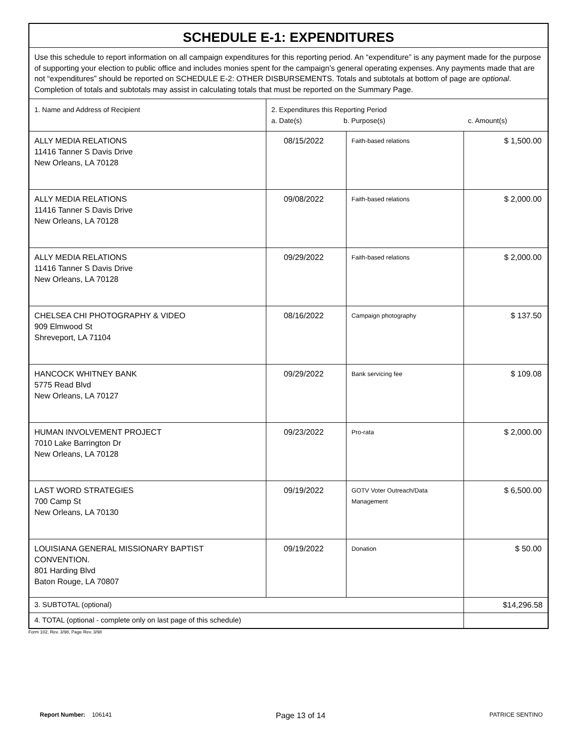| SCHEDULE E-1: EXPENDITURES | | | |
| Use this schedule to report information on all campaign expenditures for this reporting period. An “expenditure” is any payment made for the purpose of supporting your election to public office and includes monies spent for the campaign’s general operating expenses. Any payments made that are not “expenditures” should be reported on SCHEDULE E-2: OTHER DISBURSEMENTS. Totals and subtotals at bottom of page are optional . Completion of totals and subtotals may assist in calculating totals that must be reported on the Summary Page. | | | |
| 1. Name and Address of Recipient | 2. Expenditures this Reporting Period a. Date(s) b. Purpose(s) c. Amount(s) | | |
| ALLY MEDIA RELATIONS 11416 Tanner S Davis Drive New Orleans, LA 70128 | 08/15/2022 | Faith-based relations | $ 1,500.00 |
| ALLY MEDIA RELATIONS 11416 Tanner S Davis Drive New Orleans, LA 70128 | 09/08/2022 | Faith-based relations | $ 2,000.00 |
| ALLY MEDIA RELATIONS 11416 Tanner S Davis Drive New Orleans, LA 70128 | 09/29/2022 | Faith-based relations | $ 2,000.00 |
| CHELSEA CHI PHOTOGRAPHY & VIDEO 909 Elmwood St Shreveport, LA 71104 | 08/16/2022 | Campaign photography | $ 137.50 |
| HANCOCK WHITNEY BANK 5775 Read Blvd New Orleans, LA 70127 | 09/29/2022 | Bank servicing fee | $ 109.08 |
| HUMAN INVOLVEMENT PROJECT 7010 Lake Barrington Dr New Orleans, LA 70128 | 09/23/2022 | Pro-rata | $ 2,000.00 |
| LAST WORD STRATEGIES 700 Camp St New Orleans, LA 70130 | 09/19/2022 | GOTV Voter Outreach/Data Management | $ 6,500.00 |
| LOUISIANA GENERAL MISSIONARY BAPTIST CONVENTION. 801 Harding Blvd Baton Rouge, LA 70807 | 09/19/2022 | Donation | $ 50.00 |
| 3. SUBTOTAL (optional) | | | $14,296.58 |
| 4. TOTAL (optional - complete only on last page of this schedule) | | | |
Form 102, Rev. 3/98, Page Rev. 3/98
Report Number: 106141 Page 13 of 14 PATRICE SENTINO